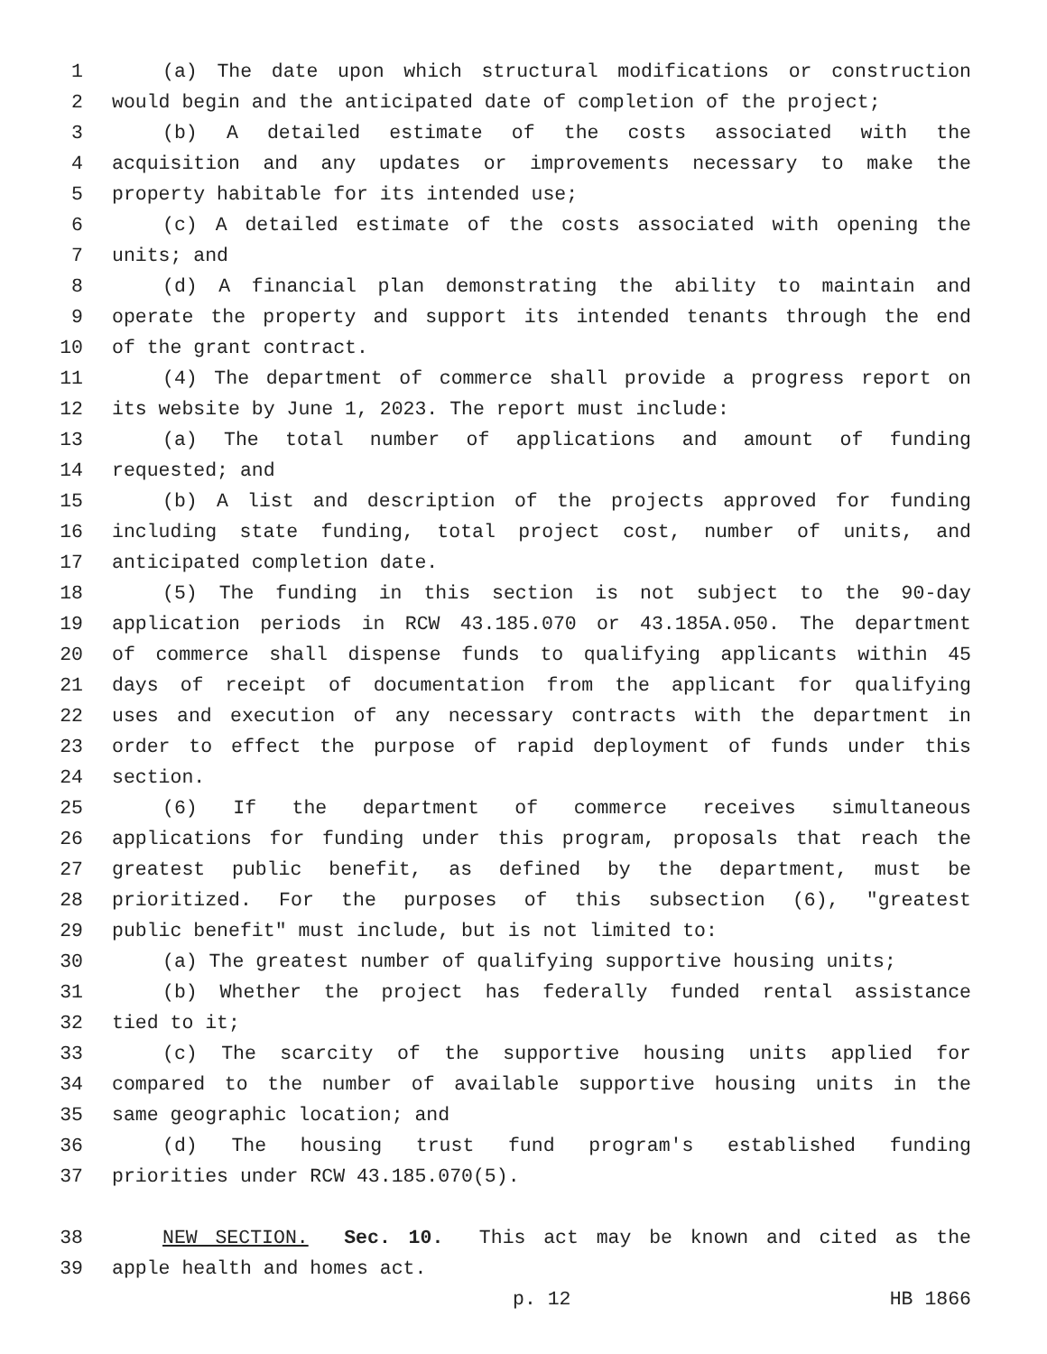1 (a) The date upon which structural modifications or construction
2 would begin and the anticipated date of completion of the project;
3 (b) A detailed estimate of the costs associated with the
4 acquisition and any updates or improvements necessary to make the
5 property habitable for its intended use;
6 (c) A detailed estimate of the costs associated with opening the
7 units; and
8 (d) A financial plan demonstrating the ability to maintain and
9 operate the property and support its intended tenants through the end
10 of the grant contract.
11 (4) The department of commerce shall provide a progress report on
12 its website by June 1, 2023. The report must include:
13 (a) The total number of applications and amount of funding
14 requested; and
15 (b) A list and description of the projects approved for funding
16 including state funding, total project cost, number of units, and
17 anticipated completion date.
18 (5) The funding in this section is not subject to the 90-day
19 application periods in RCW 43.185.070 or 43.185A.050. The department
20 of commerce shall dispense funds to qualifying applicants within 45
21 days of receipt of documentation from the applicant for qualifying
22 uses and execution of any necessary contracts with the department in
23 order to effect the purpose of rapid deployment of funds under this
24 section.
25 (6) If the department of commerce receives simultaneous
26 applications for funding under this program, proposals that reach the
27 greatest public benefit, as defined by the department, must be
28 prioritized. For the purposes of this subsection (6), "greatest
29 public benefit" must include, but is not limited to:
30 (a) The greatest number of qualifying supportive housing units;
31 (b) Whether the project has federally funded rental assistance
32 tied to it;
33 (c) The scarcity of the supportive housing units applied for
34 compared to the number of available supportive housing units in the
35 same geographic location; and
36 (d) The housing trust fund program's established funding
37 priorities under RCW 43.185.070(5).
38 NEW SECTION. Sec. 10. This act may be known and cited as the
39 apple health and homes act.
p. 12 HB 1866